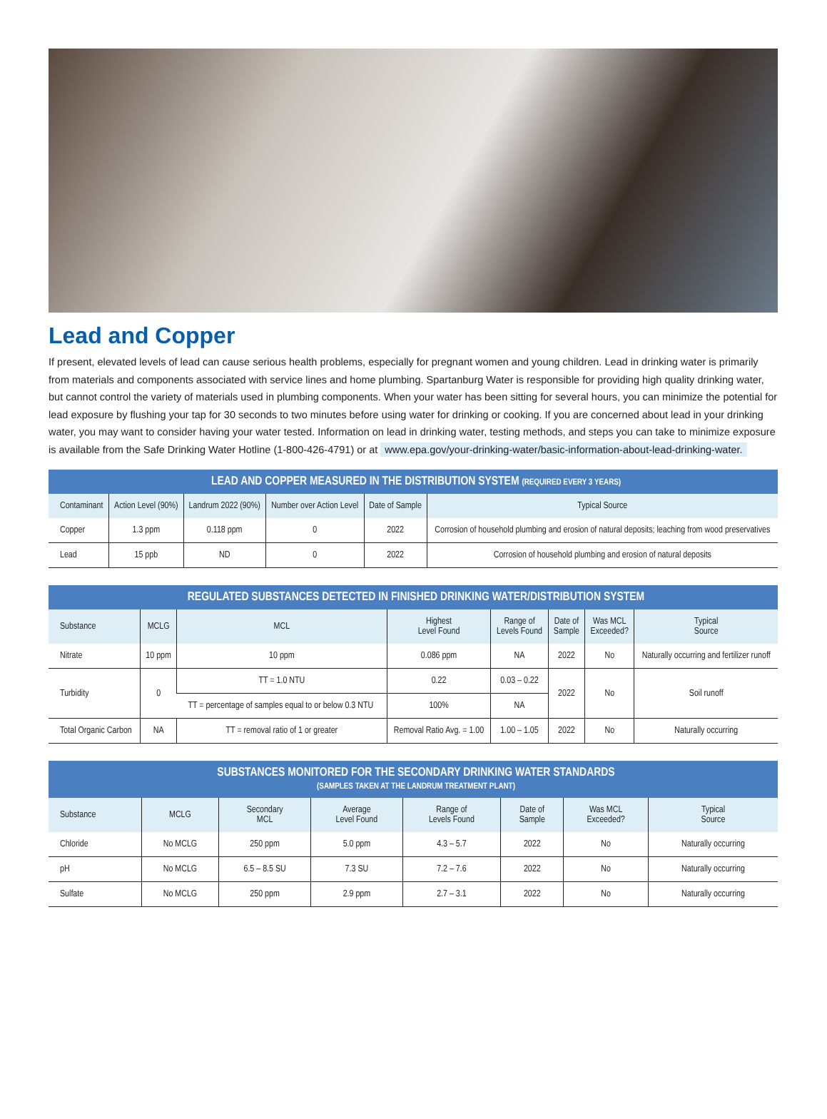Lead and Copper
If present, elevated levels of lead can cause serious health problems, especially for pregnant women and young children. Lead in drinking water is primarily from materials and components associated with service lines and home plumbing. Spartanburg Water is responsible for providing high quality drinking water, but cannot control the variety of materials used in plumbing components. When your water has been sitting for several hours, you can minimize the potential for lead exposure by flushing your tap for 30 seconds to two minutes before using water for drinking or cooking. If you are concerned about lead in your drinking water, you may want to consider having your water tested. Information on lead in drinking water, testing methods, and steps you can take to minimize exposure is available from the Safe Drinking Water Hotline (1-800-426-4791) or at www.epa.gov/your-drinking-water/basic-information-about-lead-drinking-water.
| LEAD AND COPPER MEASURED IN THE DISTRIBUTION SYSTEM (REQUIRED EVERY 3 YEARS) | | | | | |
| Contaminant | Action Level (90%) | Landrum 2022 (90%) | Number over Action Level | Date of Sample | Typical Source |
| Copper | 1.3 ppm | 0.118 ppm | 0 | 2022 | Corrosion of household plumbing and erosion of natural deposits; leaching from wood preservatives |
| Lead | 15 ppb | ND | 0 | 2022 | Corrosion of household plumbing and erosion of natural deposits |
| REGULATED SUBSTANCES DETECTED IN FINISHED DRINKING WATER/DISTRIBUTION SYSTEM | | | | | | | |
| Substance | MCLG | MCL | Highest Level Found | Range of Levels Found | Date of Sample | Was MCL Exceeded? | Typical Source |
| Nitrate | 10 ppm | 10 ppm | 0.086 ppm | NA | 2022 | No | Naturally occurring and fertilizer runoff |
| Turbidity | 0 | TT = 1.0 NTU | 0.22 | 0.03 – 0.22 | 2022 | No | Soil runoff |
| | | TT = percentage of samples equal to or below 0.3 NTU | 100% | NA | | | |
| Total Organic Carbon | NA | TT = removal ratio of 1 or greater | Removal Ratio Avg. = 1.00 | 1.00 – 1.05 | 2022 | No | Naturally occurring |
| SUBSTANCES MONITORED FOR THE SECONDARY DRINKING WATER STANDARDS (SAMPLES TAKEN AT THE LANDRUM TREATMENT PLANT) | | | | | | | |
| Substance | MCLG | Secondary MCL | Average Level Found | Range of Levels Found | Date of Sample | Was MCL Exceeded? | Typical Source |
| Chloride | No MCLG | 250 ppm | 5.0 ppm | 4.3 – 5.7 | 2022 | No | Naturally occurring |
| pH | No MCLG | 6.5 – 8.5 SU | 7.3 SU | 7.2 – 7.6 | 2022 | No | Naturally occurring |
| Sulfate | No MCLG | 250 ppm | 2.9 ppm | 2.7 – 3.1 | 2022 | No | Naturally occurring |